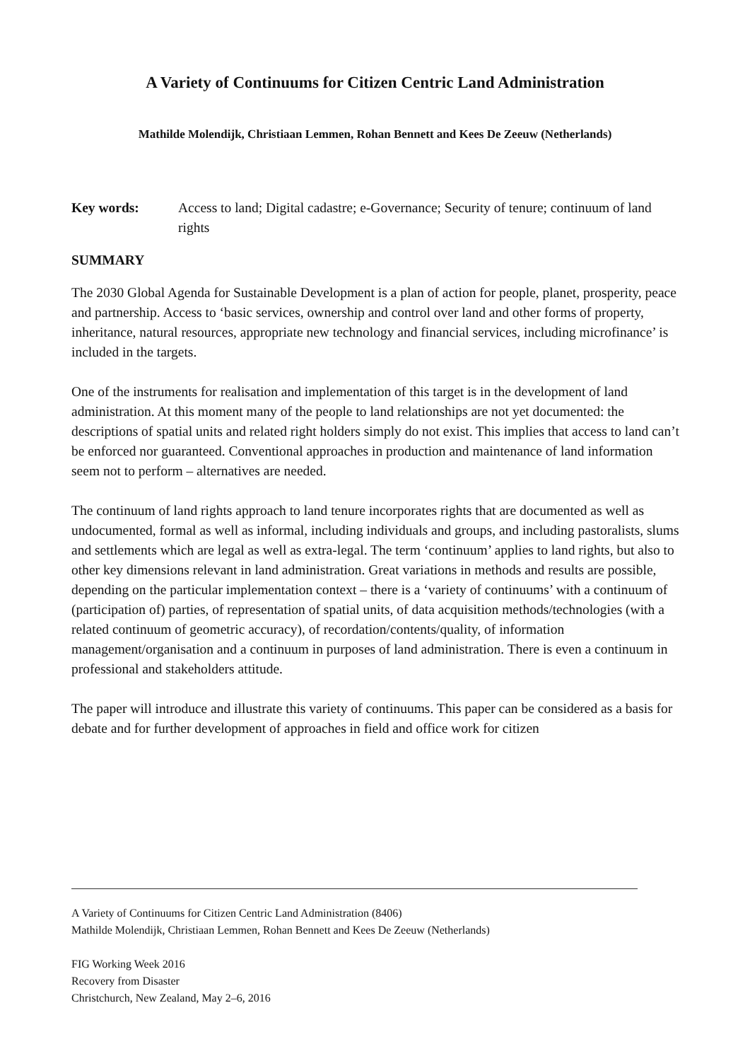A Variety of Continuums for Citizen Centric Land Administration
Mathilde Molendijk, Christiaan Lemmen, Rohan Bennett and Kees De Zeeuw (Netherlands)
Key words: Access to land; Digital cadastre; e-Governance; Security of tenure; continuum of land rights
SUMMARY
The 2030 Global Agenda for Sustainable Development is a plan of action for people, planet, prosperity, peace and partnership. Access to ‘basic services, ownership and control over land and other forms of property, inheritance, natural resources, appropriate new technology and financial services, including microfinance’ is included in the targets.
One of the instruments for realisation and implementation of this target is in the development of land administration. At this moment many of the people to land relationships are not yet documented: the descriptions of spatial units and related right holders simply do not exist. This implies that access to land can’t be enforced nor guaranteed. Conventional approaches in production and maintenance of land information seem not to perform – alternatives are needed.
The continuum of land rights approach to land tenure incorporates rights that are documented as well as undocumented, formal as well as informal, including individuals and groups, and including pastoralists, slums and settlements which are legal as well as extra-legal. The term ‘continuum’ applies to land rights, but also to other key dimensions relevant in land administration. Great variations in methods and results are possible, depending on the particular implementation context – there is a ‘variety of continuums’ with a continuum of (participation of) parties, of representation of spatial units, of data acquisition methods/technologies (with a related continuum of geometric accuracy), of recordation/contents/quality, of information management/organisation and a continuum in purposes of land administration. There is even a continuum in professional and stakeholders attitude.
The paper will introduce and illustrate this variety of continuums. This paper can be considered as a basis for debate and for further development of approaches in field and office work for citizen
A Variety of Continuums for Citizen Centric Land Administration (8406)
Mathilde Molendijk, Christiaan Lemmen, Rohan Bennett and Kees De Zeeuw (Netherlands)
FIG Working Week 2016
Recovery from Disaster
Christchurch, New Zealand, May 2–6, 2016